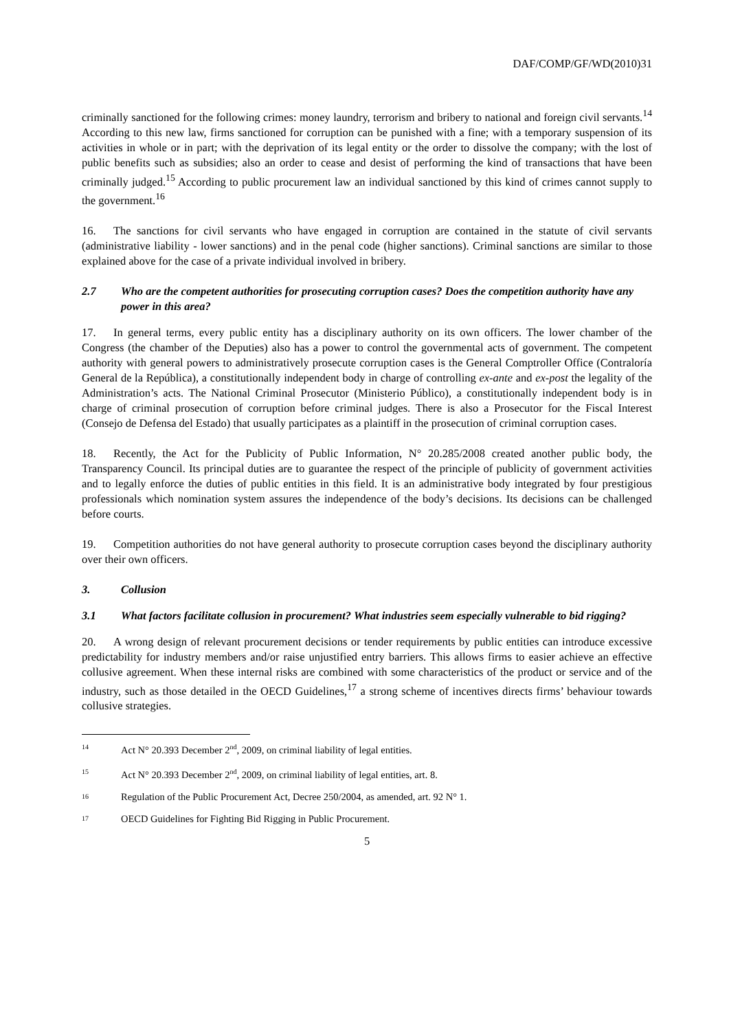DAF/COMP/GF/WD(2010)31
criminally sanctioned for the following crimes: money laundry, terrorism and bribery to national and foreign civil servants.<sup>14</sup> According to this new law, firms sanctioned for corruption can be punished with a fine; with a temporary suspension of its activities in whole or in part; with the deprivation of its legal entity or the order to dissolve the company; with the lost of public benefits such as subsidies; also an order to cease and desist of performing the kind of transactions that have been criminally judged.<sup>15</sup> According to public procurement law an individual sanctioned by this kind of crimes cannot supply to the government.<sup>16</sup>
16. The sanctions for civil servants who have engaged in corruption are contained in the statute of civil servants (administrative liability - lower sanctions) and in the penal code (higher sanctions). Criminal sanctions are similar to those explained above for the case of a private individual involved in bribery.
2.7 Who are the competent authorities for prosecuting corruption cases? Does the competition authority have any power in this area?
17. In general terms, every public entity has a disciplinary authority on its own officers. The lower chamber of the Congress (the chamber of the Deputies) also has a power to control the governmental acts of government. The competent authority with general powers to administratively prosecute corruption cases is the General Comptroller Office (Contraloría General de la República), a constitutionally independent body in charge of controlling ex-ante and ex-post the legality of the Administration’s acts. The National Criminal Prosecutor (Ministerio Público), a constitutionally independent body is in charge of criminal prosecution of corruption before criminal judges. There is also a Prosecutor for the Fiscal Interest (Consejo de Defensa del Estado) that usually participates as a plaintiff in the prosecution of criminal corruption cases.
18. Recently, the Act for the Publicity of Public Information, N° 20.285/2008 created another public body, the Transparency Council. Its principal duties are to guarantee the respect of the principle of publicity of government activities and to legally enforce the duties of public entities in this field. It is an administrative body integrated by four prestigious professionals which nomination system assures the independence of the body’s decisions. Its decisions can be challenged before courts.
19. Competition authorities do not have general authority to prosecute corruption cases beyond the disciplinary authority over their own officers.
3. Collusion
3.1 What factors facilitate collusion in procurement? What industries seem especially vulnerable to bid rigging?
20. A wrong design of relevant procurement decisions or tender requirements by public entities can introduce excessive predictability for industry members and/or raise unjustified entry barriers. This allows firms to easier achieve an effective collusive agreement. When these internal risks are combined with some characteristics of the product or service and of the industry, such as those detailed in the OECD Guidelines,<sup>17</sup> a strong scheme of incentives directs firms’ behaviour towards collusive strategies.
<sup>14</sup> Act N° 20.393 December 2<sup>nd</sup>, 2009, on criminal liability of legal entities.
<sup>15</sup> Act N° 20.393 December 2<sup>nd</sup>, 2009, on criminal liability of legal entities, art. 8.
<sup>16</sup> Regulation of the Public Procurement Act, Decree 250/2004, as amended, art. 92 N° 1.
<sup>17</sup> OECD Guidelines for Fighting Bid Rigging in Public Procurement.
5